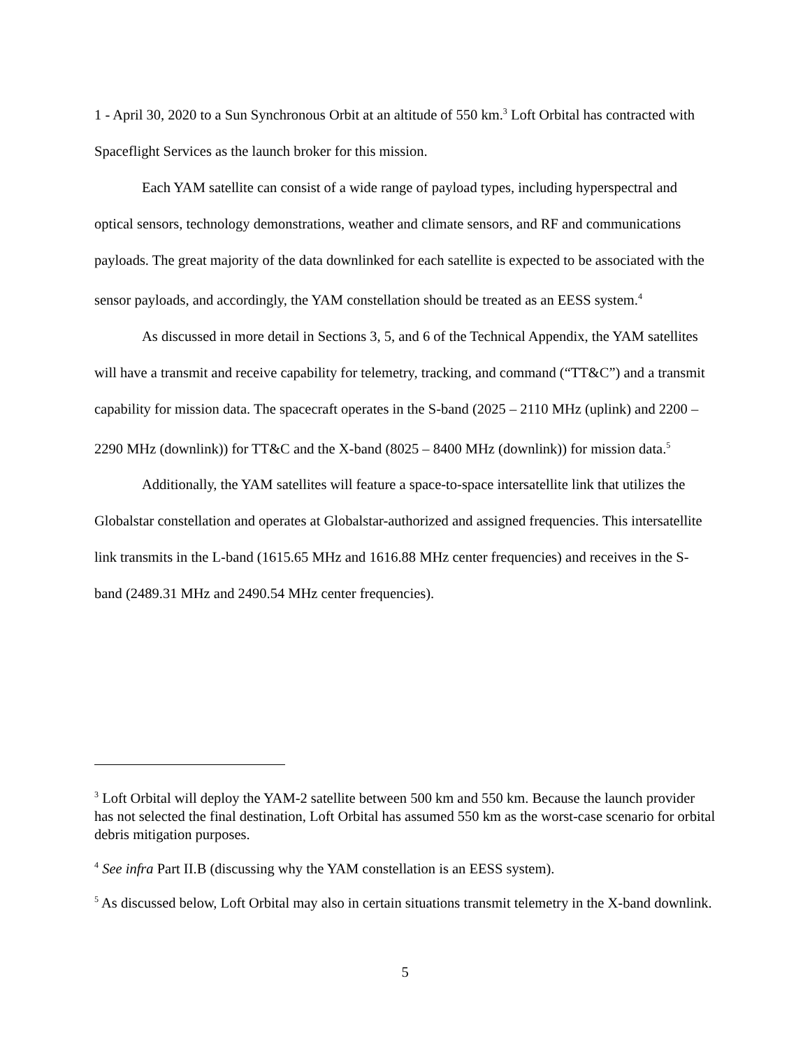1 - April 30, 2020 to a Sun Synchronous Orbit at an altitude of 550 km.<sup>3</sup> Loft Orbital has contracted with Spaceflight Services as the launch broker for this mission.
Each YAM satellite can consist of a wide range of payload types, including hyperspectral and optical sensors, technology demonstrations, weather and climate sensors, and RF and communications payloads. The great majority of the data downlinked for each satellite is expected to be associated with the sensor payloads, and accordingly, the YAM constellation should be treated as an EESS system.<sup>4</sup>
As discussed in more detail in Sections 3, 5, and 6 of the Technical Appendix, the YAM satellites will have a transmit and receive capability for telemetry, tracking, and command (“TT&C”) and a transmit capability for mission data. The spacecraft operates in the S-band (2025 – 2110 MHz (uplink) and 2200 – 2290 MHz (downlink)) for TT&C and the X-band (8025 – 8400 MHz (downlink)) for mission data.<sup>5</sup>
Additionally, the YAM satellites will feature a space-to-space intersatellite link that utilizes the Globalstar constellation and operates at Globalstar-authorized and assigned frequencies. This intersatellite link transmits in the L-band (1615.65 MHz and 1616.88 MHz center frequencies) and receives in the S-band (2489.31 MHz and 2490.54 MHz center frequencies).
<sup>3</sup> Loft Orbital will deploy the YAM-2 satellite between 500 km and 550 km. Because the launch provider has not selected the final destination, Loft Orbital has assumed 550 km as the worst-case scenario for orbital debris mitigation purposes.
<sup>4</sup> See infra Part II.B (discussing why the YAM constellation is an EESS system).
<sup>5</sup> As discussed below, Loft Orbital may also in certain situations transmit telemetry in the X-band downlink.
5